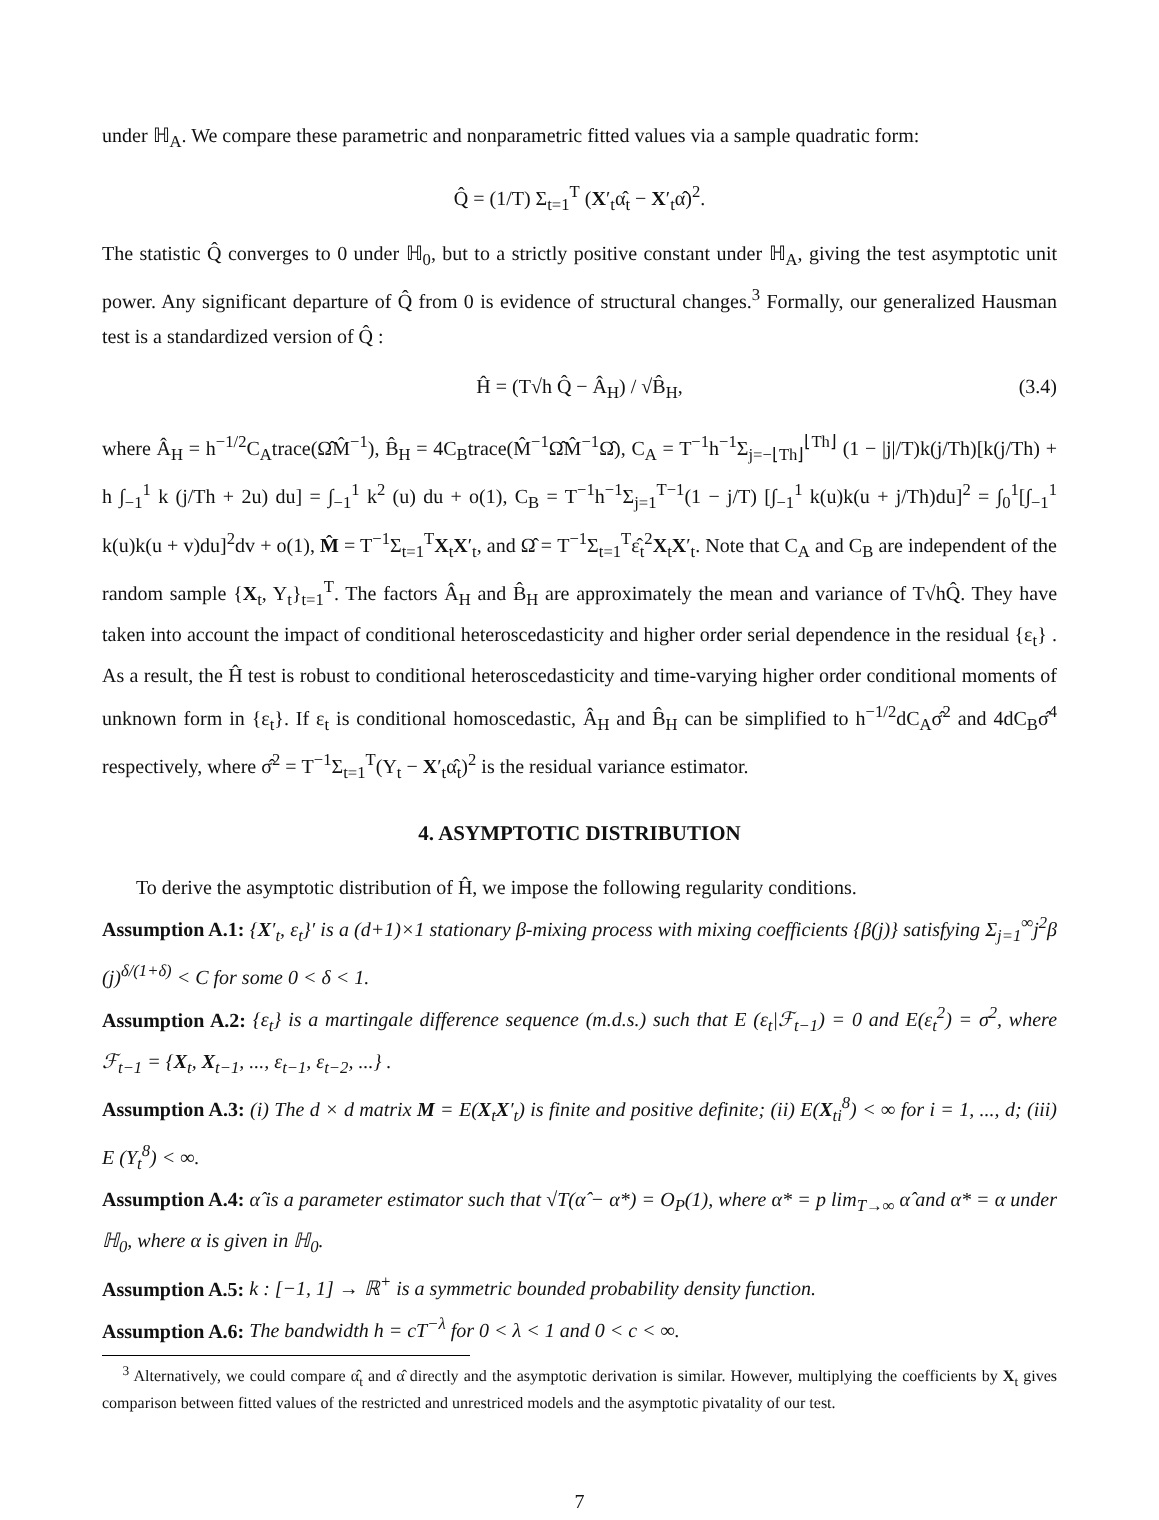under ℍ<sub>A</sub>. We compare these parametric and nonparametric fitted values via a sample quadratic form:
Q̂ = (1/T) Σ<sub>t=1</sub><sup>T</sup> (X′<sub>t</sub>α̂<sub>t</sub> − X′<sub>t</sub>α̂)<sup>2</sup>.
The statistic Q̂ converges to 0 under ℍ<sub>0</sub>, but to a strictly positive constant under ℍ<sub>A</sub>, giving the test asymptotic unit power. Any significant departure of Q̂ from 0 is evidence of structural changes.<sup>3</sup> Formally, our generalized Hausman test is a standardized version of Q̂ :
Ĥ = (T√h Q̂ − Â<sub>H</sub>) / √B̂<sub>H</sub>, (3.4)
where Â<sub>H</sub> = h<sup>−1/2</sup>C<sub>A</sub>trace(Ω̂M̂<sup>−1</sup>), B̂<sub>H</sub> = 4C<sub>B</sub>trace(M̂<sup>−1</sup>Ω̂M̂<sup>−1</sup>Ω̂), C<sub>A</sub> = T<sup>−1</sup>h<sup>−1</sup>Σ<sub>j=−⌊Th⌋</sub><sup>⌊Th⌋</sup> (1 − |j|/T)k(j/Th)[k(j/Th) + h ∫<sub>−1</sub><sup>1</sup> k (j/Th + 2u) du] = ∫<sub>−1</sub><sup>1</sup> k<sup>2</sup> (u) du + o(1), C<sub>B</sub> = T<sup>−1</sup>h<sup>−1</sup>Σ<sub>j=1</sub><sup>T−1</sup>(1 − j/T) [∫<sub>−1</sub><sup>1</sup> k(u)k(u + j/Th)du]<sup>2</sup> = ∫<sub>0</sub><sup>1</sup>[∫<sub>−1</sub><sup>1</sup> k(u)k(u + v)du]<sup>2</sup>dv + o(1), M̂ = T<sup>−1</sup>Σ<sub>t=1</sub><sup>T</sup>X<sub>t</sub>X′<sub>t</sub>, and Ω̂ = T<sup>−1</sup>Σ<sub>t=1</sub><sup>T</sup>ε̂<sub>t</sub><sup>2</sup>X<sub>t</sub>X′<sub>t</sub>. Note that C<sub>A</sub> and C<sub>B</sub> are independent of the random sample {X<sub>t</sub>, Y<sub>t</sub>}<sub>t=1</sub><sup>T</sup>. The factors Â<sub>H</sub> and B̂<sub>H</sub> are approximately the mean and variance of T√hQ̂. They have taken into account the impact of conditional heteroscedasticity and higher order serial dependence in the residual {ε<sub>t</sub>} . As a result, the Ĥ test is robust to conditional heteroscedasticity and time-varying higher order conditional moments of unknown form in {ε<sub>t</sub>}. If ε<sub>t</sub> is conditional homoscedastic, Â<sub>H</sub> and B̂<sub>H</sub> can be simplified to h<sup>−1/2</sup>dC<sub>A</sub>σ̂<sup>2</sup> and 4dC<sub>B</sub>σ̂<sup>4</sup> respectively, where σ̂<sup>2</sup> = T<sup>−1</sup>Σ<sub>t=1</sub><sup>T</sup>(Y<sub>t</sub> − X′<sub>t</sub>α̂<sub>t</sub>)<sup>2</sup> is the residual variance estimator.
4. ASYMPTOTIC DISTRIBUTION
To derive the asymptotic distribution of Ĥ, we impose the following regularity conditions.
Assumption A.1: {X′<sub>t</sub>, ε<sub>t</sub>}′ is a (d+1)×1 stationary β-mixing process with mixing coefficients {β(j)} satisfying Σ<sub>j=1</sub><sup>∞</sup>j<sup>2</sup>β (j)<sup>δ/(1+δ)</sup> < C for some 0 < δ < 1.
Assumption A.2: {ε<sub>t</sub>} is a martingale difference sequence (m.d.s.) such that E (ε<sub>t</sub>|ℱ<sub>t−1</sub>) = 0 and E(ε<sub>t</sub><sup>2</sup>) = σ<sup>2</sup>, where ℱ<sub>t−1</sub> = {X<sub>t</sub>, X<sub>t−1</sub>, ..., ε<sub>t−1</sub>, ε<sub>t−2</sub>, ...} .
Assumption A.3: (i) The d × d matrix M = E(X<sub>t</sub>X′<sub>t</sub>) is finite and positive definite; (ii) E(X<sub>ti</sub><sup>8</sup>) < ∞ for i = 1, ..., d; (iii) E (Y<sub>t</sub><sup>8</sup>) < ∞.
Assumption A.4: α̂ is a parameter estimator such that √T(α̂ − α*) = O<sub>P</sub>(1), where α* = p lim<sub>T→∞</sub> α̂ and α* = α under ℍ<sub>0</sub>, where α is given in ℍ<sub>0</sub>.
Assumption A.5: k : [−1, 1] → ℝ<sup>+</sup> is a symmetric bounded probability density function.
Assumption A.6: The bandwidth h = cT<sup>−λ</sup> for 0 < λ < 1 and 0 < c < ∞.
<sup>3</sup> Alternatively, we could compare α̂<sub>t</sub> and α̂ directly and the asymptotic derivation is similar. However, multiplying the coefficients by X<sub>t</sub> gives comparison between fitted values of the restricted and unrestriced models and the asymptotic pivatality of our test.
7